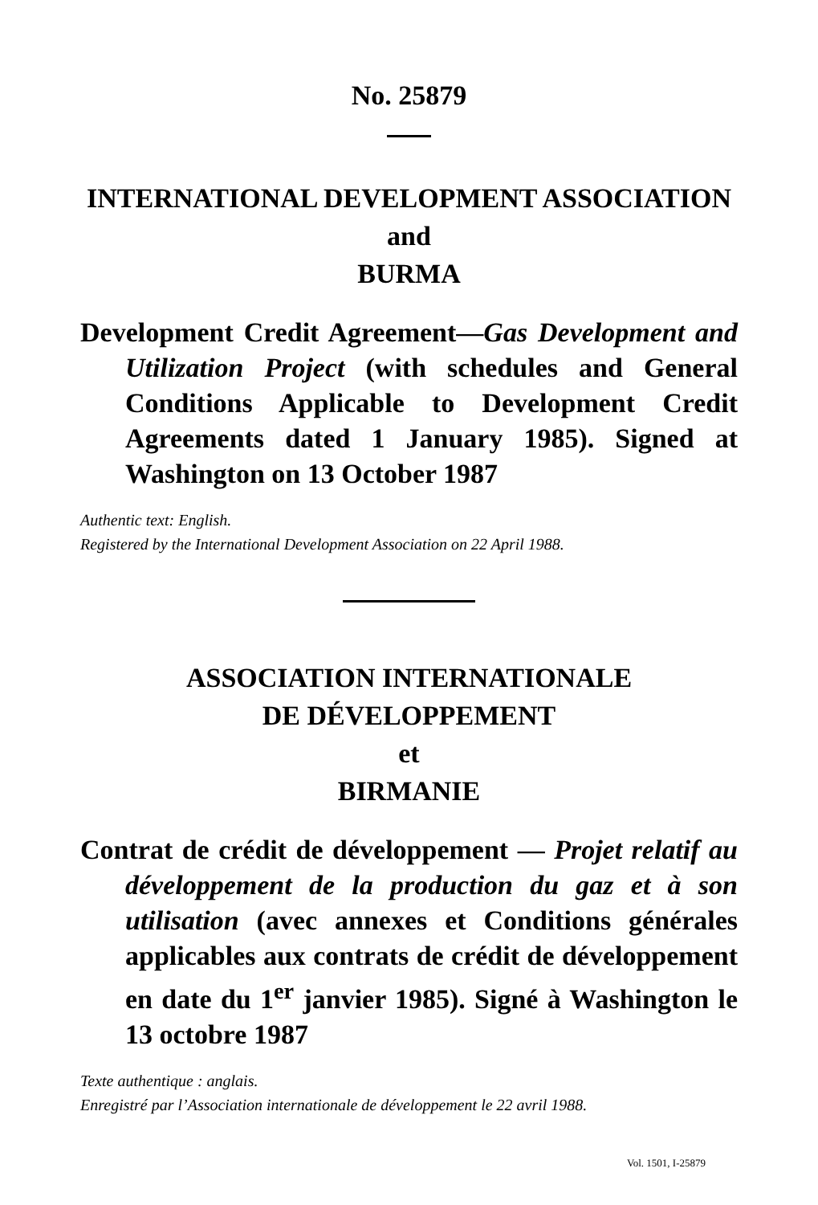No. 25879
INTERNATIONAL DEVELOPMENT ASSOCIATION
and
BURMA
Development Credit Agreement—Gas Development and Utilization Project (with schedules and General Conditions Applicable to Development Credit Agreements dated 1 January 1985). Signed at Washington on 13 October 1987
Authentic text: English.
Registered by the International Development Association on 22 April 1988.
ASSOCIATION INTERNATIONALE
DE DÉVELOPPEMENT
et
BIRMANIE
Contrat de crédit de développement — Projet relatif au développement de la production du gaz et à son utilisation (avec annexes et Conditions générales applicables aux contrats de crédit de développement en date du 1<sup>er</sup> janvier 1985). Signé à Washington le 13 octobre 1987
Texte authentique : anglais.
Enregistré par l’Association internationale de développement le 22 avril 1988.
Vol. 1501, I-25879